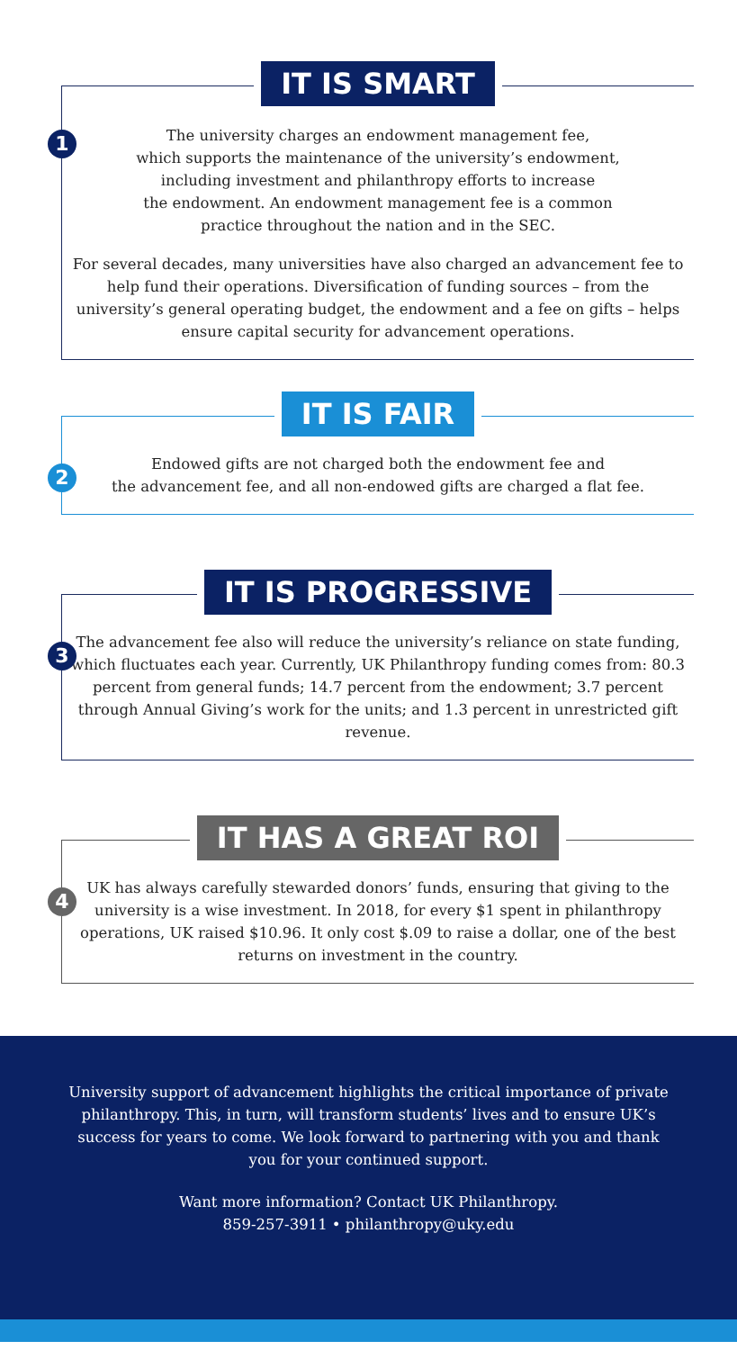IT IS SMART
1
The university charges an endowment management fee,
which supports the maintenance of the university’s endowment,
including investment and philanthropy efforts to increase
the endowment. An endowment management fee is a common
practice throughout the nation and in the SEC.
For several decades, many universities have also charged an advancement fee to help fund their operations. Diversification of funding sources – from the university’s general operating budget, the endowment and a fee on gifts – helps ensure capital security for advancement operations.
IT IS FAIR
2
Endowed gifts are not charged both the endowment fee and
the advancement fee, and all non-endowed gifts are charged a flat fee.
IT IS PROGRESSIVE
3
The advancement fee also will reduce the university’s reliance on state funding, which fluctuates each year. Currently, UK Philanthropy funding comes from: 80.3 percent from general funds; 14.7 percent from the endowment; 3.7 percent through Annual Giving’s work for the units; and 1.3 percent in unrestricted gift revenue.
IT HAS A GREAT ROI
4
UK has always carefully stewarded donors’ funds, ensuring that giving to the university is a wise investment. In 2018, for every $1 spent in philanthropy operations, UK raised $10.96. It only cost $.09 to raise a dollar, one of the best returns on investment in the country.
University support of advancement highlights the critical importance of private philanthropy. This, in turn, will transform students’ lives and to ensure UK’s success for years to come. We look forward to partnering with you and thank you for your continued support.
Want more information? Contact UK Philanthropy.
859-257-3911 • philanthropy@uky.edu